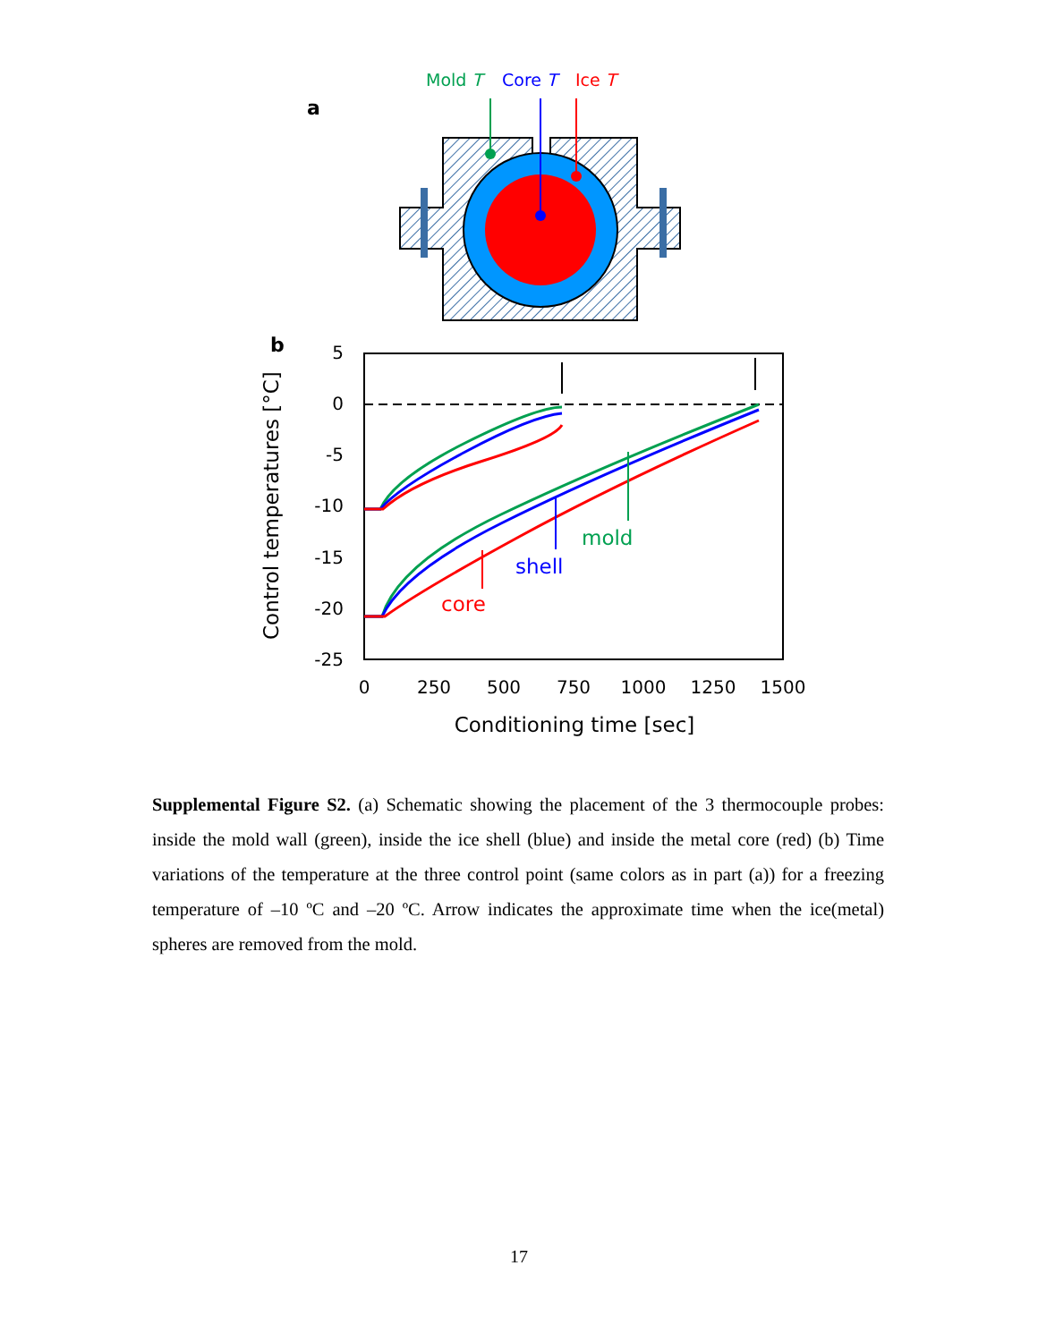a
Mold T
Core T
Ice T
b
5
0
-5
-10
-15
-20
-25
0
250
500
750
1000
1250
1500
Conditioning time [sec]
Control temperatures [°C]
mold
shell
core
Supplemental Figure S2. (a) Schematic showing the placement of the 3 thermocouple probes: inside the mold wall (green), inside the ice shell (blue) and inside the metal core (red) (b) Time variations of the temperature at the three control point (same colors as in part (a)) for a freezing temperature of –10 ºC and –20 ºC. Arrow indicates the approximate time when the ice(metal) spheres are removed from the mold.
17